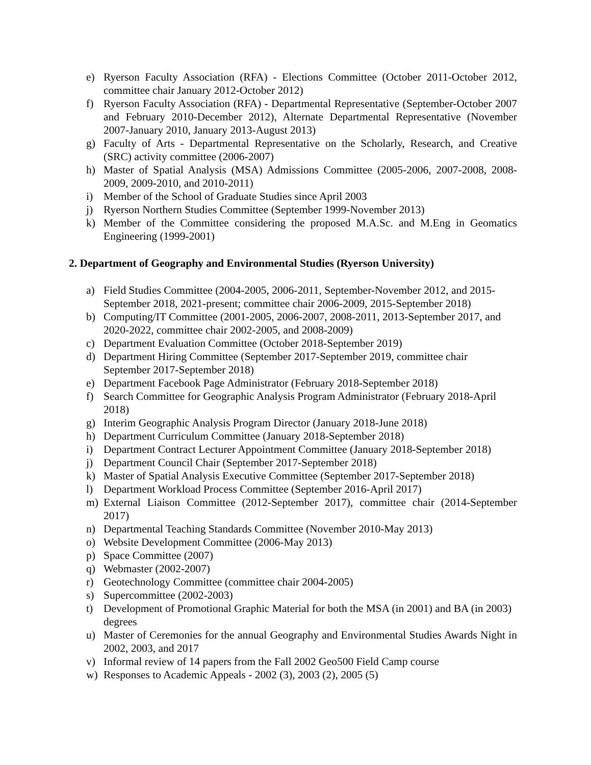e) Ryerson Faculty Association (RFA) - Elections Committee (October 2011-October 2012, committee chair January 2012-October 2012)
f) Ryerson Faculty Association (RFA) - Departmental Representative (September-October 2007 and February 2010-December 2012), Alternate Departmental Representative (November 2007-January 2010, January 2013-August 2013)
g) Faculty of Arts - Departmental Representative on the Scholarly, Research, and Creative (SRC) activity committee (2006-2007)
h) Master of Spatial Analysis (MSA) Admissions Committee (2005-2006, 2007-2008, 2008-2009, 2009-2010, and 2010-2011)
i) Member of the School of Graduate Studies since April 2003
j) Ryerson Northern Studies Committee (September 1999-November 2013)
k) Member of the Committee considering the proposed M.A.Sc. and M.Eng in Geomatics Engineering (1999-2001)
2. Department of Geography and Environmental Studies (Ryerson University)
a) Field Studies Committee (2004-2005, 2006-2011, September-November 2012, and 2015-September 2018, 2021-present; committee chair 2006-2009, 2015-September 2018)
b) Computing/IT Committee (2001-2005, 2006-2007, 2008-2011, 2013-September 2017, and 2020-2022, committee chair 2002-2005, and 2008-2009)
c) Department Evaluation Committee (October 2018-September 2019)
d) Department Hiring Committee (September 2017-September 2019, committee chair September 2017-September 2018)
e) Department Facebook Page Administrator (February 2018-September 2018)
f) Search Committee for Geographic Analysis Program Administrator (February 2018-April 2018)
g) Interim Geographic Analysis Program Director (January 2018-June 2018)
h) Department Curriculum Committee (January 2018-September 2018)
i) Department Contract Lecturer Appointment Committee (January 2018-September 2018)
j) Department Council Chair (September 2017-September 2018)
k) Master of Spatial Analysis Executive Committee (September 2017-September 2018)
l) Department Workload Process Committee (September 2016-April 2017)
m) External Liaison Committee (2012-September 2017), committee chair (2014-September 2017)
n) Departmental Teaching Standards Committee (November 2010-May 2013)
o) Website Development Committee (2006-May 2013)
p) Space Committee (2007)
q) Webmaster (2002-2007)
r) Geotechnology Committee (committee chair 2004-2005)
s) Supercommittee (2002-2003)
t) Development of Promotional Graphic Material for both the MSA (in 2001) and BA (in 2003) degrees
u) Master of Ceremonies for the annual Geography and Environmental Studies Awards Night in 2002, 2003, and 2017
v) Informal review of 14 papers from the Fall 2002 Geo500 Field Camp course
w) Responses to Academic Appeals - 2002 (3), 2003 (2), 2005 (5)